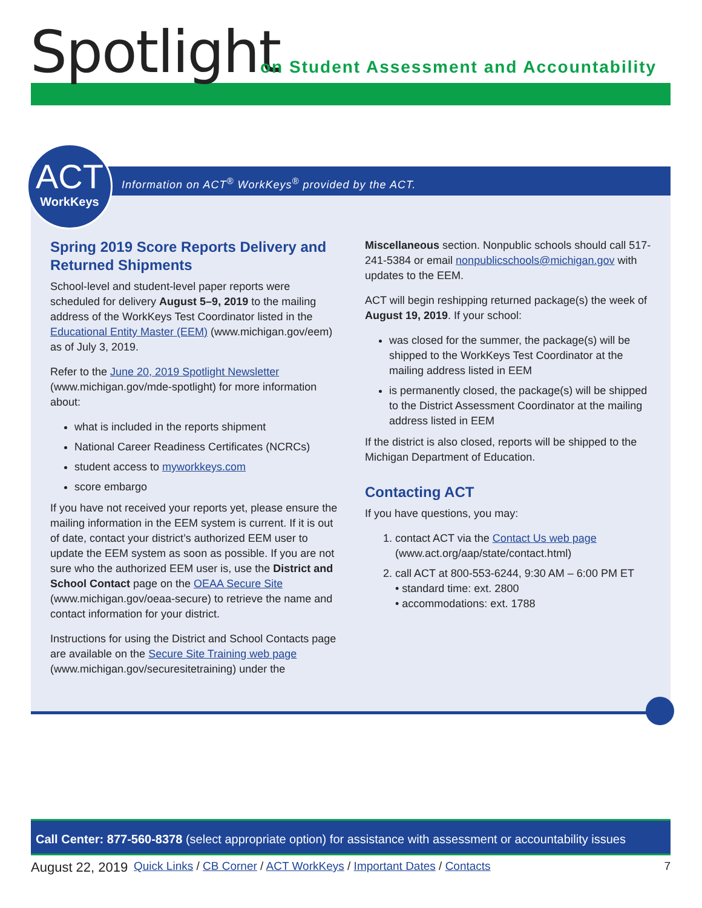Spotlight
on Student Assessment and Accountability
Information on ACT<sup>®</sup> WorkKeys<sup>®</sup> provided by the ACT.
Spring 2019 Score Reports Delivery and Returned Shipments
School-level and student-level paper reports were scheduled for delivery August 5–9, 2019 to the mailing address of the WorkKeys Test Coordinator listed in the Educational Entity Master (EEM) (www.michigan.gov/eem) as of July 3, 2019.
Refer to the June 20, 2019 Spotlight Newsletter (www.michigan.gov/mde-spotlight) for more information about:
what is included in the reports shipment
National Career Readiness Certificates (NCRCs)
student access to myworkkeys.com
score embargo
If you have not received your reports yet, please ensure the mailing information in the EEM system is current. If it is out of date, contact your district’s authorized EEM user to update the EEM system as soon as possible. If you are not sure who the authorized EEM user is, use the District and School Contact page on the OEAA Secure Site (www.michigan.gov/oeaa-secure) to retrieve the name and contact information for your district.
Instructions for using the District and School Contacts page are available on the Secure Site Training web page (www.michigan.gov/securesitetraining) under the
Miscellaneous section. Nonpublic schools should call 517-241-5384 or email nonpublicschools@michigan.gov with updates to the EEM.
ACT will begin reshipping returned package(s) the week of August 19, 2019. If your school:
was closed for the summer, the package(s) will be shipped to the WorkKeys Test Coordinator at the mailing address listed in EEM
is permanently closed, the package(s) will be shipped to the District Assessment Coordinator at the mailing address listed in EEM
If the district is also closed, reports will be shipped to the Michigan Department of Education.
Contacting ACT
If you have questions, you may:
1. contact ACT via the Contact Us web page (www.act.org/aap/state/contact.html)
2. call ACT at 800-553-6244, 9:30 AM – 6:00 PM ET
• standard time: ext. 2800
• accommodations: ext. 1788
ACT
WorkKeys
Call Center: 877-560-8378 (select appropriate option) for assistance with assessment or accountability issues
August 22, 2019 Quick Links / CB Corner / ACT WorkKeys / Important Dates / Contacts 7